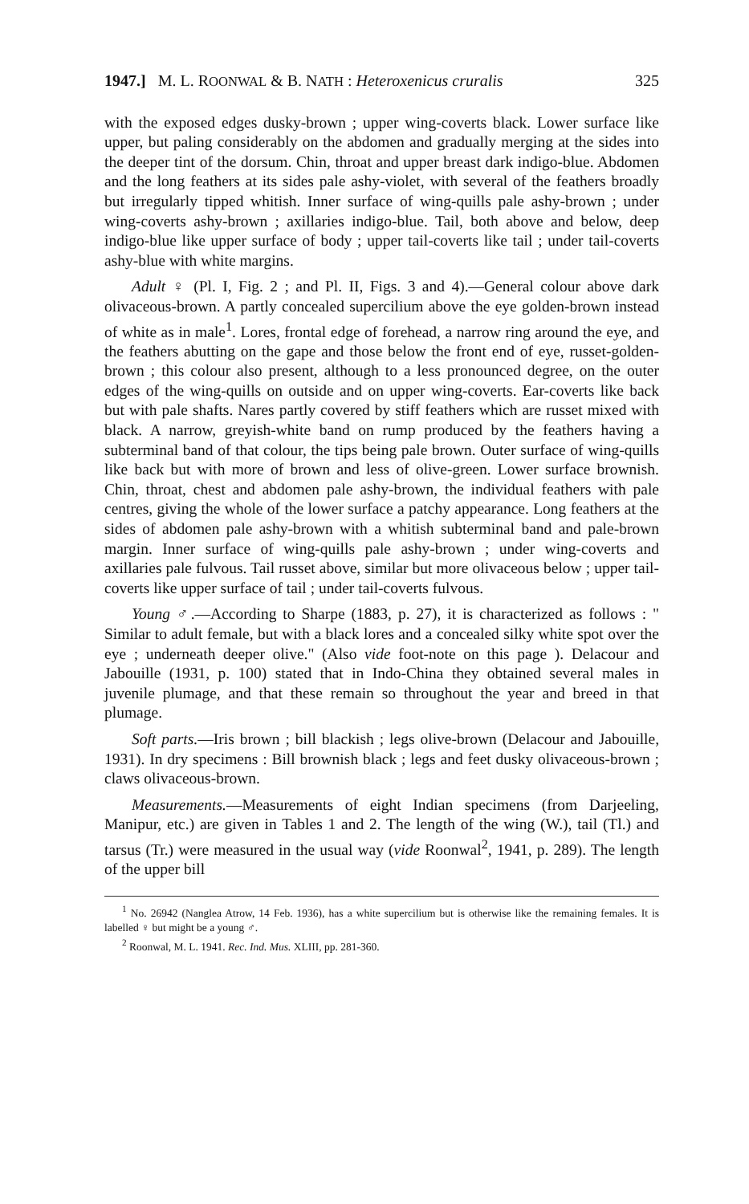1947.] M. L. ROONWAL & B. NATH : Heteroxenicus cruralis 325
with the exposed edges dusky-brown ; upper wing-coverts black. Lower surface like upper, but paling considerably on the abdomen and gradually merging at the sides into the deeper tint of the dorsum. Chin, throat and upper breast dark indigo-blue. Abdomen and the long feathers at its sides pale ashy-violet, with several of the feathers broadly but irregularly tipped whitish. Inner surface of wing-quills pale ashy-brown ; under wing-coverts ashy-brown ; axillaries indigo-blue. Tail, both above and below, deep indigo-blue like upper surface of body ; upper tail-coverts like tail ; under tail-coverts ashy-blue with white margins.
Adult ♀ (Pl. I, Fig. 2 ; and Pl. II, Figs. 3 and 4).—General colour above dark olivaceous-brown. A partly concealed supercilium above the eye golden-brown instead of white as in male<sup>1</sup>. Lores, frontal edge of forehead, a narrow ring around the eye, and the feathers abutting on the gape and those below the front end of eye, russet-golden-brown ; this colour also present, although to a less pronounced degree, on the outer edges of the wing-quills on outside and on upper wing-coverts. Ear-coverts like back but with pale shafts. Nares partly covered by stiff feathers which are russet mixed with black. A narrow, greyish-white band on rump produced by the feathers having a subterminal band of that colour, the tips being pale brown. Outer surface of wing-quills like back but with more of brown and less of olive-green. Lower surface brownish. Chin, throat, chest and abdomen pale ashy-brown, the individual feathers with pale centres, giving the whole of the lower surface a patchy appearance. Long feathers at the sides of abdomen pale ashy-brown with a whitish subterminal band and pale-brown margin. Inner surface of wing-quills pale ashy-brown ; under wing-coverts and axillaries pale fulvous. Tail russet above, similar but more olivaceous below ; upper tail-coverts like upper surface of tail ; under tail-coverts fulvous.
Young ♂.—According to Sharpe (1883, p. 27), it is characterized as follows : " Similar to adult female, but with a black lores and a concealed silky white spot over the eye ; underneath deeper olive." (Also vide foot-note on this page ). Delacour and Jabouille (1931, p. 100) stated that in Indo-China they obtained several males in juvenile plumage, and that these remain so throughout the year and breed in that plumage.
Soft parts.—Iris brown ; bill blackish ; legs olive-brown (Delacour and Jabouille, 1931). In dry specimens : Bill brownish black ; legs and feet dusky olivaceous-brown ; claws olivaceous-brown.
Measurements.—Measurements of eight Indian specimens (from Darjeeling, Manipur, etc.) are given in Tables 1 and 2. The length of the wing (W.), tail (Tl.) and tarsus (Tr.) were measured in the usual way (vide Roonwal<sup>2</sup>, 1941, p. 289). The length of the upper bill
<sup>1</sup> No. 26942 (Nanglea Atrow, 14 Feb. 1936), has a white supercilium but is otherwise like the remaining females. It is labelled ♀ but might be a young ♂.
<sup>2</sup> Roonwal, M. L. 1941. Rec. Ind. Mus. XLIII, pp. 281-360.